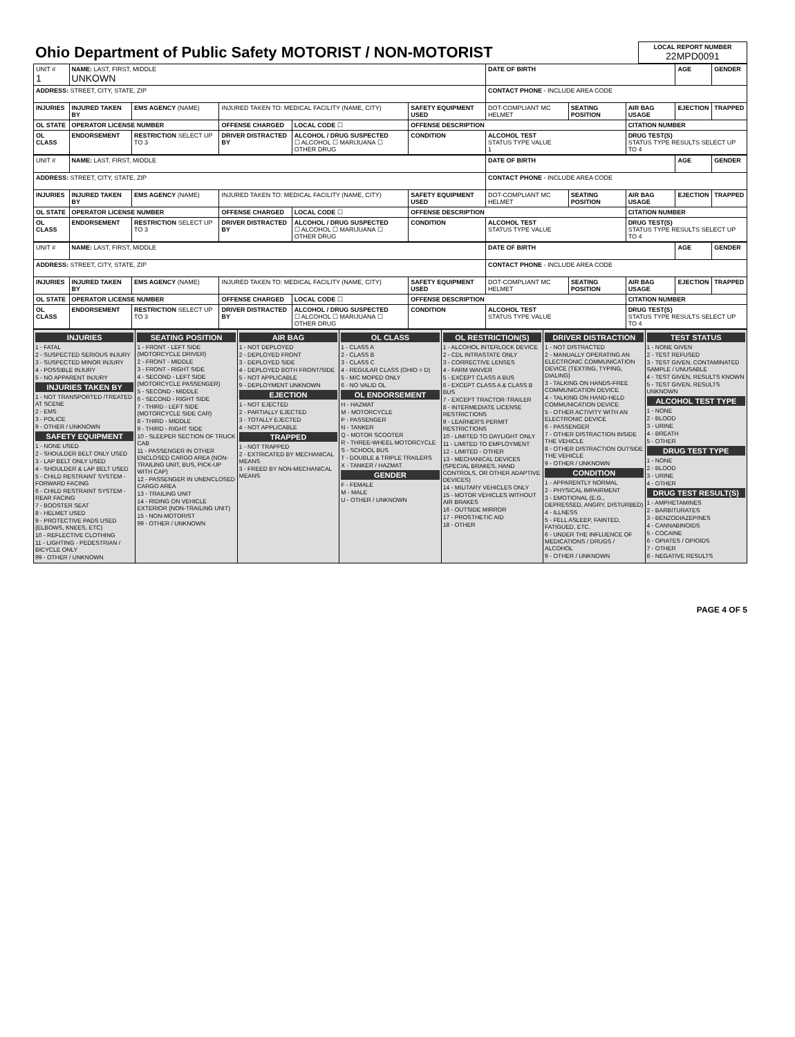| Ohio Department of Public Safety MOTORIST / NON-MOTORIST | LOCAL REPORT NUMBER 22MPD0091 |
| UNIT # 1 | NAME: LAST, FIRST, MIDDLE UNKOWN | | | | | | DATE OF BIRTH | | | AGE | GENDER |
| ADDRESS: STREET, CITY, STATE, ZIP | | | | | | | CONTACT PHONE - INCLUDE AREA CODE | | | | |
| INJURIES | INJURED TAKEN BY | EMS AGENCY (NAME) | INJURED TAKEN TO: MEDICAL FACILITY (NAME, CITY) | | | SAFETY EQUIPMENT USED | DOT-COMPLIANT MC HELMET | SEATING POSITION | AIR BAG USAGE | EJECTION | TRAPPED |
| OL STATE | OPERATOR LICENSE NUMBER | | OFFENSE CHARGED | | LOCAL CODE ☐ | OFFENSE DESCRIPTION | | | CITATION NUMBER | | |
| OL CLASS | ENDORSEMENT | RESTRICTION SELECT UP TO 3 | DRIVER DISTRACTED BY | ALCOHOL / DRUG SUSPECTED ☐ ALCOHOL ☐ MARIJUANA ☐ OTHER DRUG | | CONDITION | ALCOHOL TEST STATUS TYPE VALUE 1 | | DRUG TEST(S) STATUS TYPE RESULTS SELECT UP TO 4 | | |
| UNIT # | NAME: LAST, FIRST, MIDDLE | | | | | | DATE OF BIRTH | | | AGE | GENDER |
| ADDRESS: STREET, CITY, STATE, ZIP | | | | | | | CONTACT PHONE - INCLUDE AREA CODE | | | | |
| INJURIES | INJURED TAKEN BY | EMS AGENCY (NAME) | INJURED TAKEN TO: MEDICAL FACILITY (NAME, CITY) | | | SAFETY EQUIPMENT USED | DOT-COMPLIANT MC HELMET | SEATING POSITION | AIR BAG USAGE | EJECTION | TRAPPED |
| OL STATE | OPERATOR LICENSE NUMBER | | OFFENSE CHARGED | | LOCAL CODE ☐ | OFFENSE DESCRIPTION | | | CITATION NUMBER | | |
| OL CLASS | ENDORSEMENT | RESTRICTION SELECT UP TO 3 | DRIVER DISTRACTED BY | ALCOHOL / DRUG SUSPECTED ☐ ALCOHOL ☐ MARIJUANA ☐ OTHER DRUG | | CONDITION | ALCOHOL TEST STATUS TYPE VALUE | | DRUG TEST(S) STATUS TYPE RESULTS SELECT UP TO 4 | | |
| UNIT # | NAME: LAST, FIRST, MIDDLE | | | | | | DATE OF BIRTH | | | AGE | GENDER |
| ADDRESS: STREET, CITY, STATE, ZIP | | | | | | | CONTACT PHONE - INCLUDE AREA CODE | | | | |
| INJURIES | INJURED TAKEN BY | EMS AGENCY (NAME) | INJURED TAKEN TO: MEDICAL FACILITY (NAME, CITY) | | | SAFETY EQUIPMENT USED | DOT-COMPLIANT MC HELMET | SEATING POSITION | AIR BAG USAGE | EJECTION | TRAPPED |
| OL STATE | OPERATOR LICENSE NUMBER | | OFFENSE CHARGED | | LOCAL CODE ☐ | OFFENSE DESCRIPTION | | | CITATION NUMBER | | |
| OL CLASS | ENDORSEMENT | RESTRICTION SELECT UP TO 3 | DRIVER DISTRACTED BY | ALCOHOL / DRUG SUSPECTED ☐ ALCOHOL ☐ MARIJUANA ☐ OTHER DRUG | | CONDITION | ALCOHOL TEST STATUS TYPE VALUE | | DRUG TEST(S) STATUS TYPE RESULTS SELECT UP TO 4 | | |
INJURIES
1 - FATAL
2 - SUSPECTED SERIOUS INJURY
3 - SUSPECTED MINOR INJURY
4 - POSSIBLE INJURY
5 - NO APPARENT INJURY
INJURIES TAKEN BY
1 - NOT TRANSPORTED /TREATED AT SCENE
2 - EMS
3 - POLICE
9 - OTHER / UNKNOWN
SAFETY EQUIPMENT
1 - NONE USED
2 - SHOULDER BELT ONLY USED
3 - LAP BELT ONLY USED
4 - SHOULDER & LAP BELT USED
5 - CHILD RESTRAINT SYSTEM - FORWARD FACING
6 - CHILD RESTRAINT SYSTEM - REAR FACING
7 - BOOSTER SEAT
8 - HELMET USED
9 - PROTECTIVE PADS USED (ELBOWS, KNEES, ETC)
10 - REFLECTIVE CLOTHING
11 - LIGHTING - PEDESTRIAN / BICYCLE ONLY
99 - OTHER / UNKNOWN
SEATING POSITION
1 - FRONT - LEFT SIDE (MOTORCYCLE DRIVER)
2 - FRONT - MIDDLE
3 - FRONT - RIGHT SIDE
4 - SECOND - LEFT SIDE (MOTORCYCLE PASSENGER)
5 - SECOND - MIDDLE
6 - SECOND - RIGHT SIDE
7 - THIRD - LEFT SIDE (MOTORCYCLE SIDE CAR)
8 - THIRD - MIDDLE
9 - THIRD - RIGHT SIDE
10 - SLEEPER SECTION OF TRUCK CAB
11 - PASSENGER IN OTHER ENCLOSED CARGO AREA (NON-TRAILING UNIT, BUS, PICK-UP WITH CAP)
12 - PASSENGER IN UNENCLOSED CARGO AREA
13 - TRAILING UNIT
14 - RIDING ON VEHICLE EXTERIOR (NON-TRAILING UNIT)
15 - NON-MOTORIST
99 - OTHER / UNKNOWN
AIR BAG
1 - NOT DEPLOYED
2 - DEPLOYED FRONT
3 - DEPLOYED SIDE
4 - DEPLOYED BOTH FRONT/SIDE
5 - NOT APPLICABLE
9 - DEPLOYMENT UNKNOWN
EJECTION
1 - NOT EJECTED
2 - PARTIALLY EJECTED
3 - TOTALLY EJECTED
4 - NOT APPLICABLE
TRAPPED
1 - NOT TRAPPED
2 - EXTRICATED BY MECHANICAL MEANS
3 - FREED BY NON-MECHANICAL MEANS
OL CLASS
1 - CLASS A
2 - CLASS B
3 - CLASS C
4 - REGULAR CLASS (OHIO = D)
5 - M/C MOPED ONLY
6 - NO VALID OL
OL ENDORSEMENT
H - HAZMAT
M - MOTORCYCLE
P - PASSENGER
N - TANKER
Q - MOTOR SCOOTER
R - THREE-WHEEL MOTORCYCLE
S - SCHOOL BUS
T - DOUBLE & TRIPLE TRAILERS
X - TANKER / HAZMAT
GENDER
F - FEMALE
M - MALE
U - OTHER / UNKNOWN
OL RESTRICTION(S)
1 - ALCOHOL INTERLOCK DEVICE
2 - CDL INTRASTATE ONLY
3 - CORRECTIVE LENSES
4 - FARM WAIVER
5 - EXCEPT CLASS A BUS
6 - EXCEPT CLASS A & CLASS B BUS
7 - EXCEPT TRACTOR-TRAILER
8 - INTERMEDIATE LICENSE RESTRICTIONS
9 - LEARNER'S PERMIT RESTRICTIONS
10 - LIMITED TO DAYLIGHT ONLY
11 - LIMITED TO EMPLOYMENT
12 - LIMITED - OTHER
13 - MECHANICAL DEVICES (SPECIAL BRAKES, HAND CONTROLS, OR OTHER ADAPTIVE DEVICES)
14 - MILITARY VEHICLES ONLY
15 - MOTOR VEHICLES WITHOUT AIR BRAKES
16 - OUTSIDE MIRROR
17 - PROSTHETIC AID
18 - OTHER
DRIVER DISTRACTION
1 - NOT DISTRACTED
2 - MANUALLY OPERATING AN ELECTRONIC COMMUNICATION DEVICE (TEXTING, TYPING, DIALING)
3 - TALKING ON HANDS-FREE COMMUNICATION DEVICE
4 - TALKING ON HAND-HELD COMMUNICATION DEVICE
5 - OTHER ACTIVITY WITH AN ELECTRONIC DEVICE
6 - PASSENGER
7 - OTHER DISTRACTION INSIDE THE VEHICLE
8 - OTHER DISTRACTION OUTSIDE THE VEHICLE
9 - OTHER / UNKNOWN
CONDITION
1 - APPARENTLY NORMAL
2 - PHYSICAL IMPAIRMENT
3 - EMOTIONAL (E.G., DEPRESSED, ANGRY, DISTURBED)
4 - ILLNESS
5 - FELL ASLEEP, FAINTED, FATIGUED, ETC.
6 - UNDER THE INFLUENCE OF MEDICATIONS / DRUGS / ALCOHOL
9 - OTHER / UNKNOWN
TEST STATUS
1 - NONE GIVEN
2 - TEST REFUSED
3 - TEST GIVEN, CONTAMINATED SAMPLE / UNUSABLE
4 - TEST GIVEN, RESULTS KNOWN
5 - TEST GIVEN, RESULTS UNKNOWN
ALCOHOL TEST TYPE
1 - NONE
2 - BLOOD
3 - URINE
4 - BREATH
5 - OTHER
DRUG TEST TYPE
1 - NONE
2 - BLOOD
3 - URINE
4 - OTHER
DRUG TEST RESULT(S)
1 - AMPHETAMINES
2 - BARBITURATES
3 - BENZODIAZEPINES
4 - CANNABINOIDS
5 - COCAINE
6 - OPIATES / OPIOIDS
7 - OTHER
8 - NEGATIVE RESULTS
PAGE 4 OF 5